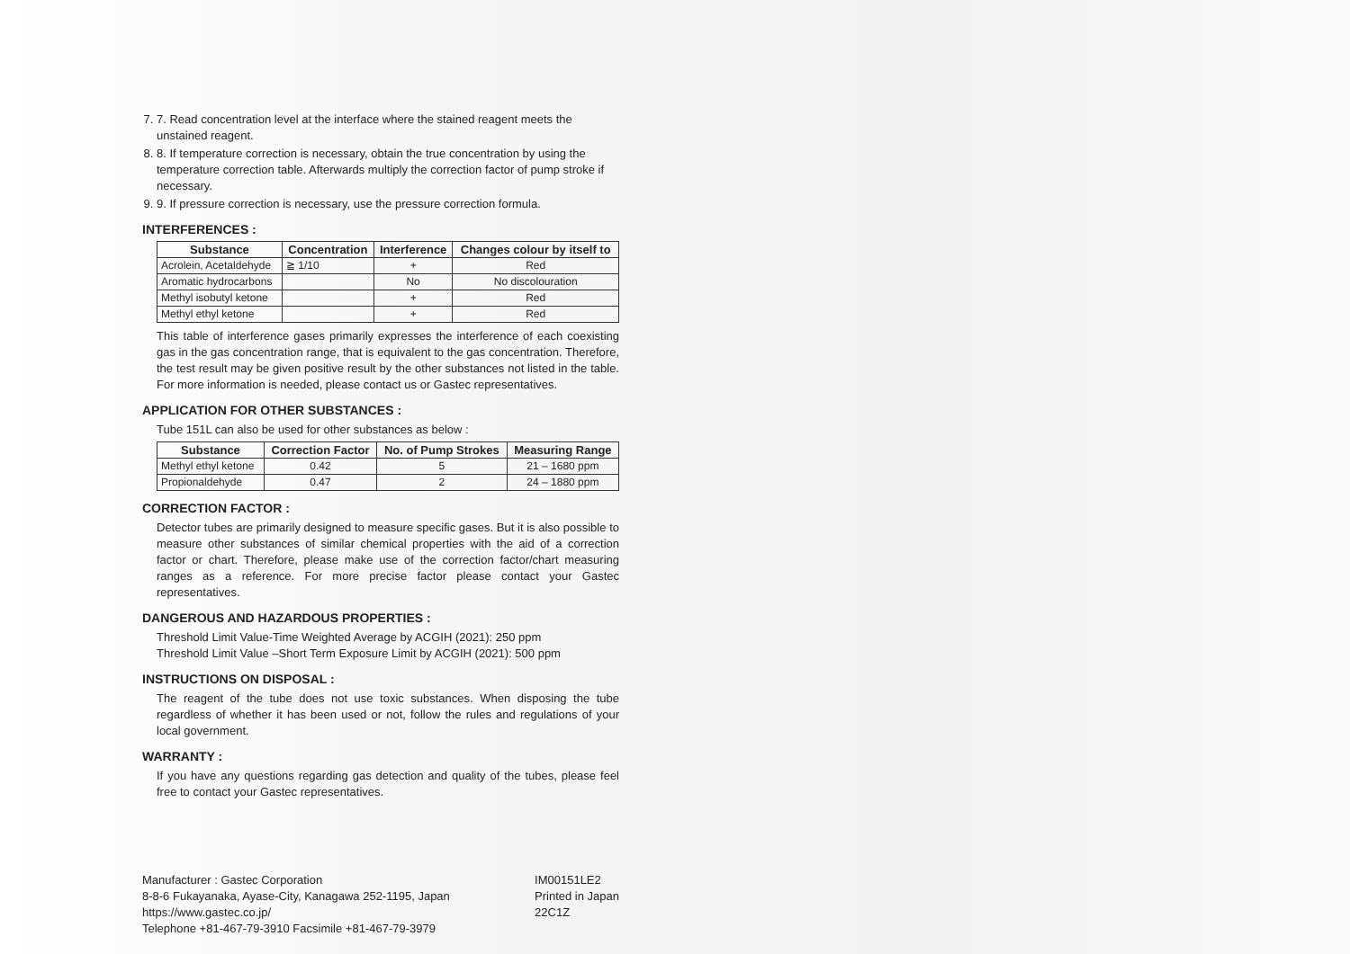7. 7. Read concentration level at the interface where the stained reagent meets the unstained reagent.
8. 8. If temperature correction is necessary, obtain the true concentration by using the temperature correction table. Afterwards multiply the correction factor of pump stroke if necessary.
9. 9. If pressure correction is necessary, use the pressure correction formula.
INTERFERENCES :
| Substance | Concentration | Interference | Changes colour by itself to |
| --- | --- | --- | --- |
| Acrolein, Acetaldehyde | ≧ 1/10 | + | Red |
| Aromatic hydrocarbons | | No | No discolouration |
| Methyl isobutyl ketone | | + | Red |
| Methyl ethyl ketone | | + | Red |
This table of interference gases primarily expresses the interference of each coexisting gas in the gas concentration range, that is equivalent to the gas concentration. Therefore, the test result may be given positive result by the other substances not listed in the table. For more information is needed, please contact us or Gastec representatives.
APPLICATION FOR OTHER SUBSTANCES :
Tube 151L can also be used for other substances as below :
| Substance | Correction Factor | No. of Pump Strokes | Measuring Range |
| --- | --- | --- | --- |
| Methyl ethyl ketone | 0.42 | 5 | 21 – 1680 ppm |
| Propionaldehyde | 0.47 | 2 | 24 – 1880 ppm |
CORRECTION FACTOR :
Detector tubes are primarily designed to measure specific gases. But it is also possible to measure other substances of similar chemical properties with the aid of a correction factor or chart. Therefore, please make use of the correction factor/chart measuring ranges as a reference. For more precise factor please contact your Gastec representatives.
DANGEROUS AND HAZARDOUS PROPERTIES :
Threshold Limit Value-Time Weighted Average by ACGIH (2021): 250 ppm
Threshold Limit Value –Short Term Exposure Limit by ACGIH (2021): 500 ppm
INSTRUCTIONS ON DISPOSAL :
The reagent of the tube does not use toxic substances. When disposing the tube regardless of whether it has been used or not, follow the rules and regulations of your local government.
WARRANTY :
If you have any questions regarding gas detection and quality of the tubes, please feel free to contact your Gastec representatives.
Manufacturer : Gastec Corporation
8-8-6 Fukayanaka, Ayase-City, Kanagawa 252-1195, Japan
https://www.gastec.co.jp/
Telephone +81-467-79-3910 Facsimile +81-467-79-3979
IM00151LE2
Printed in Japan
22C1Z